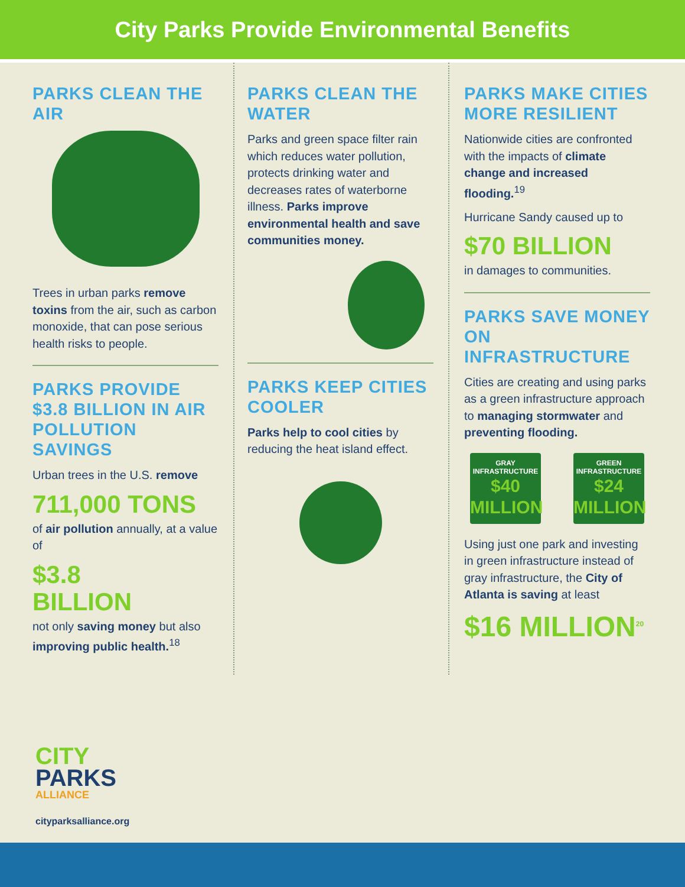City Parks Provide Environmental Benefits
PARKS CLEAN THE AIR
Trees in urban parks remove toxins from the air, such as carbon monoxide, that can pose serious health risks to people.
PARKS PROVIDE $3.8 BILLION IN AIR POLLUTION SAVINGS
Urban trees in the U.S. remove
711,000 TONS
of air pollution annually, at a value of
$3.8
BILLION
not only saving money but also improving public health.<sup>18</sup>
PARKS CLEAN THE WATER
Parks and green space filter rain which reduces water pollution, protects drinking water and decreases rates of waterborne illness. Parks improve environmental health and save communities money.
PARKS KEEP CITIES COOLER
Parks help to cool cities by reducing the heat island effect.
PARKS MAKE CITIES MORE RESILIENT
Nationwide cities are confronted with the impacts of climate change and increased flooding.<sup>19</sup>
Hurricane Sandy caused up to
$70 BILLION
in damages to communities.
PARKS SAVE MONEY ON INFRASTRUCTURE
Cities are creating and using parks as a green infrastructure approach to managing stormwater and preventing flooding.
GRAY
INFRASTRUCTURE
$40
MILLION
GREEN
INFRASTRUCTURE
$24
MILLION
Using just one park and investing in green infrastructure instead of gray infrastructure, the City of Atlanta is saving at least
$16 MILLION<sup>20</sup>
CITY
PARKS
ALLIANCE
cityparksalliance.org